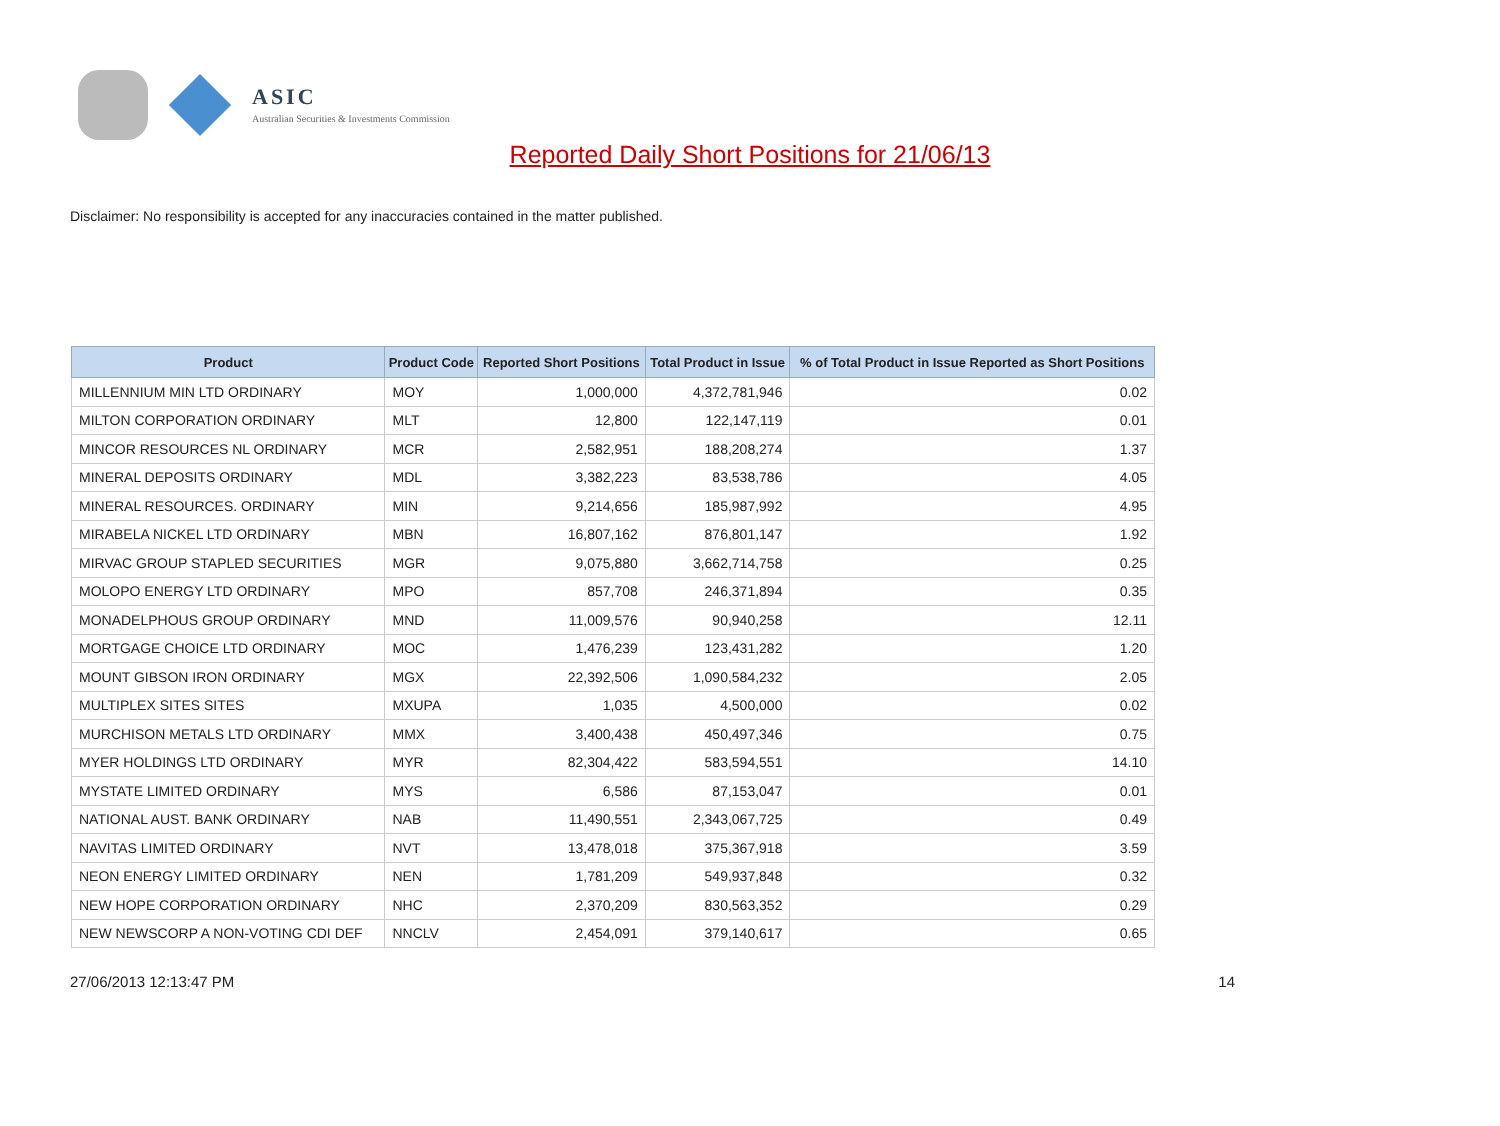ASIC
Australian Securities & Investments Commission
Reported Daily Short Positions for 21/06/13
Disclaimer: No responsibility is accepted for any inaccuracies contained in the matter published.
| Product | Product Code | Reported Short Positions | Total Product in Issue | % of Total Product in Issue Reported as Short Positions |
| --- | --- | --- | --- | --- |
| MILLENNIUM MIN LTD ORDINARY | MOY | 1,000,000 | 4,372,781,946 | 0.02 |
| MILTON CORPORATION ORDINARY | MLT | 12,800 | 122,147,119 | 0.01 |
| MINCOR RESOURCES NL ORDINARY | MCR | 2,582,951 | 188,208,274 | 1.37 |
| MINERAL DEPOSITS ORDINARY | MDL | 3,382,223 | 83,538,786 | 4.05 |
| MINERAL RESOURCES. ORDINARY | MIN | 9,214,656 | 185,987,992 | 4.95 |
| MIRABELA NICKEL LTD ORDINARY | MBN | 16,807,162 | 876,801,147 | 1.92 |
| MIRVAC GROUP STAPLED SECURITIES | MGR | 9,075,880 | 3,662,714,758 | 0.25 |
| MOLOPO ENERGY LTD ORDINARY | MPO | 857,708 | 246,371,894 | 0.35 |
| MONADELPHOUS GROUP ORDINARY | MND | 11,009,576 | 90,940,258 | 12.11 |
| MORTGAGE CHOICE LTD ORDINARY | MOC | 1,476,239 | 123,431,282 | 1.20 |
| MOUNT GIBSON IRON ORDINARY | MGX | 22,392,506 | 1,090,584,232 | 2.05 |
| MULTIPLEX SITES SITES | MXUPA | 1,035 | 4,500,000 | 0.02 |
| MURCHISON METALS LTD ORDINARY | MMX | 3,400,438 | 450,497,346 | 0.75 |
| MYER HOLDINGS LTD ORDINARY | MYR | 82,304,422 | 583,594,551 | 14.10 |
| MYSTATE LIMITED ORDINARY | MYS | 6,586 | 87,153,047 | 0.01 |
| NATIONAL AUST. BANK ORDINARY | NAB | 11,490,551 | 2,343,067,725 | 0.49 |
| NAVITAS LIMITED ORDINARY | NVT | 13,478,018 | 375,367,918 | 3.59 |
| NEON ENERGY LIMITED ORDINARY | NEN | 1,781,209 | 549,937,848 | 0.32 |
| NEW HOPE CORPORATION ORDINARY | NHC | 2,370,209 | 830,563,352 | 0.29 |
| NEW NEWSCORP A NON-VOTING CDI DEF | NNCLV | 2,454,091 | 379,140,617 | 0.65 |
27/06/2013 12:13:47 PM 14